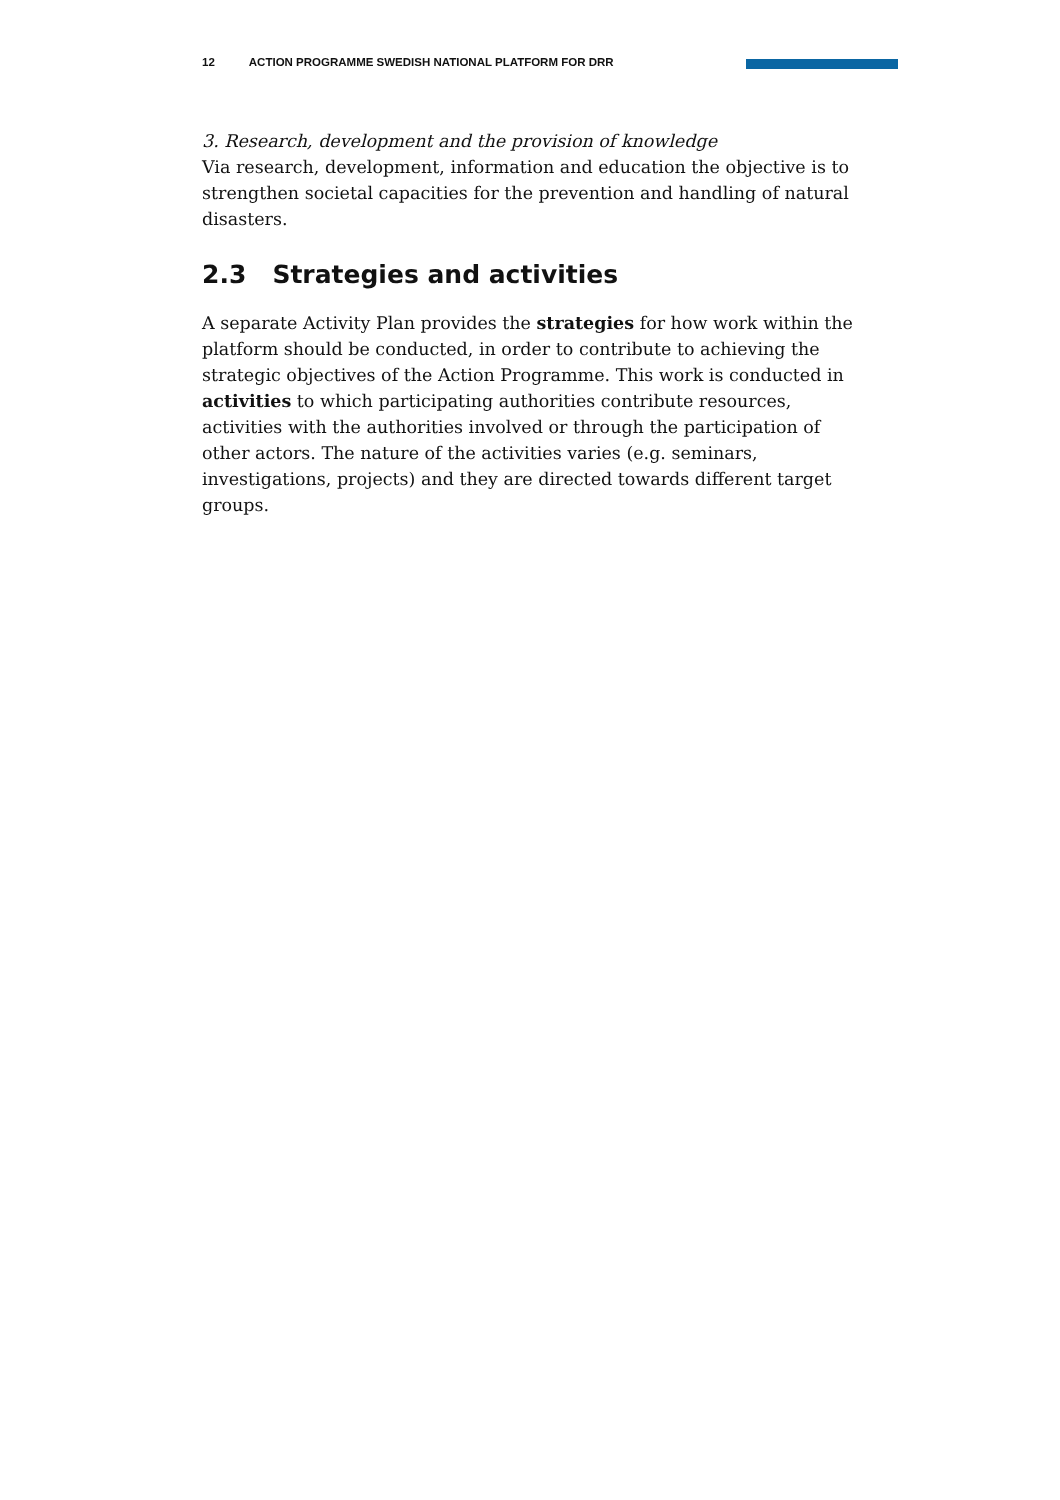12 ACTION PROGRAMME SWEDISH NATIONAL PLATFORM FOR DRR
3. Research, development and the provision of knowledge
Via research, development, information and education the objective is to strengthen societal capacities for the prevention and handling of natural disasters.
2.3 Strategies and activities
A separate Activity Plan provides the strategies for how work within the platform should be conducted, in order to contribute to achieving the strategic objectives of the Action Programme. This work is conducted in activities to which participating authorities contribute resources, activities with the authorities involved or through the participation of other actors. The nature of the activities varies (e.g. seminars, investigations, projects) and they are directed towards different target groups.